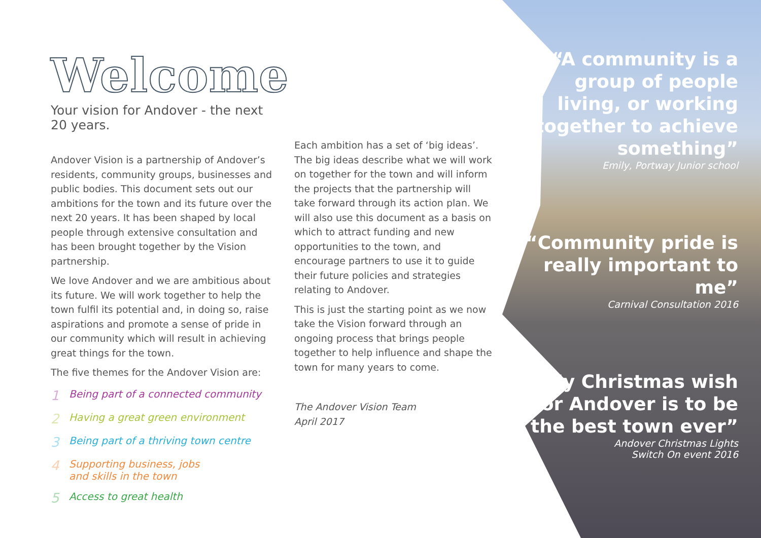Welcome
Your vision for Andover - the next 20 years.
Andover Vision is a partnership of Andover’s residents, community groups, businesses and public bodies. This document sets out our ambitions for the town and its future over the next 20 years. It has been shaped by local people through extensive consultation and has been brought together by the Vision partnership.
We love Andover and we are ambitious about its future. We will work together to help the town fulfil its potential and, in doing so, raise aspirations and promote a sense of pride in our community which will result in achieving great things for the town.
The five themes for the Andover Vision are:
1 Being part of a connected community
2 Having a great green environment
3 Being part of a thriving town centre
4 Supporting business, jobs
and skills in the town
5 Access to great health
Each ambition has a set of ‘big ideas’. The big ideas describe what we will work on together for the town and will inform the projects that the partnership will take forward through its action plan. We will also use this document as a basis on which to attract funding and new opportunities to the town, and encourage partners to use it to guide their future policies and strategies relating to Andover.
This is just the starting point as we now take the Vision forward through an ongoing process that brings people together to help influence and shape the town for many years to come.
The Andover Vision Team
April 2017
“A community is a group of people living, or working together to achieve something”
Emily, Portway Junior school
“Community pride is really important to me”
Carnival Consultation 2016
“My Christmas wish for Andover is to be the best town ever”
Andover Christmas Lights
Switch On event 2016